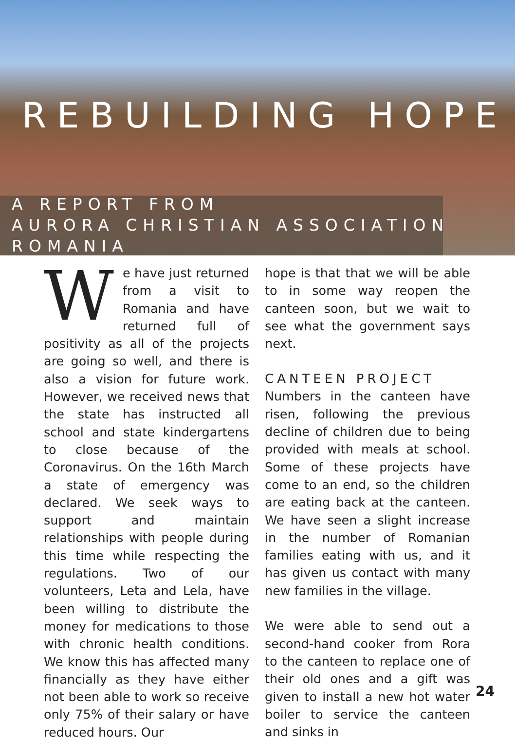REBUILDING HOPE
A REPORT FROM
AURORA CHRISTIAN ASSOCIATION
ROMANIA
We have just returned from a visit to Romania and have returned full of positivity as all of the projects are going so well, and there is also a vision for future work. However, we received news that the state has instructed all school and state kindergartens to close because of the Coronavirus. On the 16th March a state of emergency was declared. We seek ways to support and maintain relationships with people during this time while respecting the regulations. Two of our volunteers, Leta and Lela, have been willing to distribute the money for medications to those with chronic health conditions. We know this has affected many financially as they have either not been able to work so receive only 75% of their salary or have reduced hours. Our
hope is that that we will be able to in some way reopen the canteen soon, but we wait to see what the government says next.
CANTEEN PROJECT
Numbers in the canteen have risen, following the previous decline of children due to being provided with meals at school. Some of these projects have come to an end, so the children are eating back at the canteen. We have seen a slight increase in the number of Romanian families eating with us, and it has given us contact with many new families in the village.
We were able to send out a second-hand cooker from Rora to the canteen to replace one of their old ones and a gift was given to install a new hot water boiler to service the canteen and sinks in
24